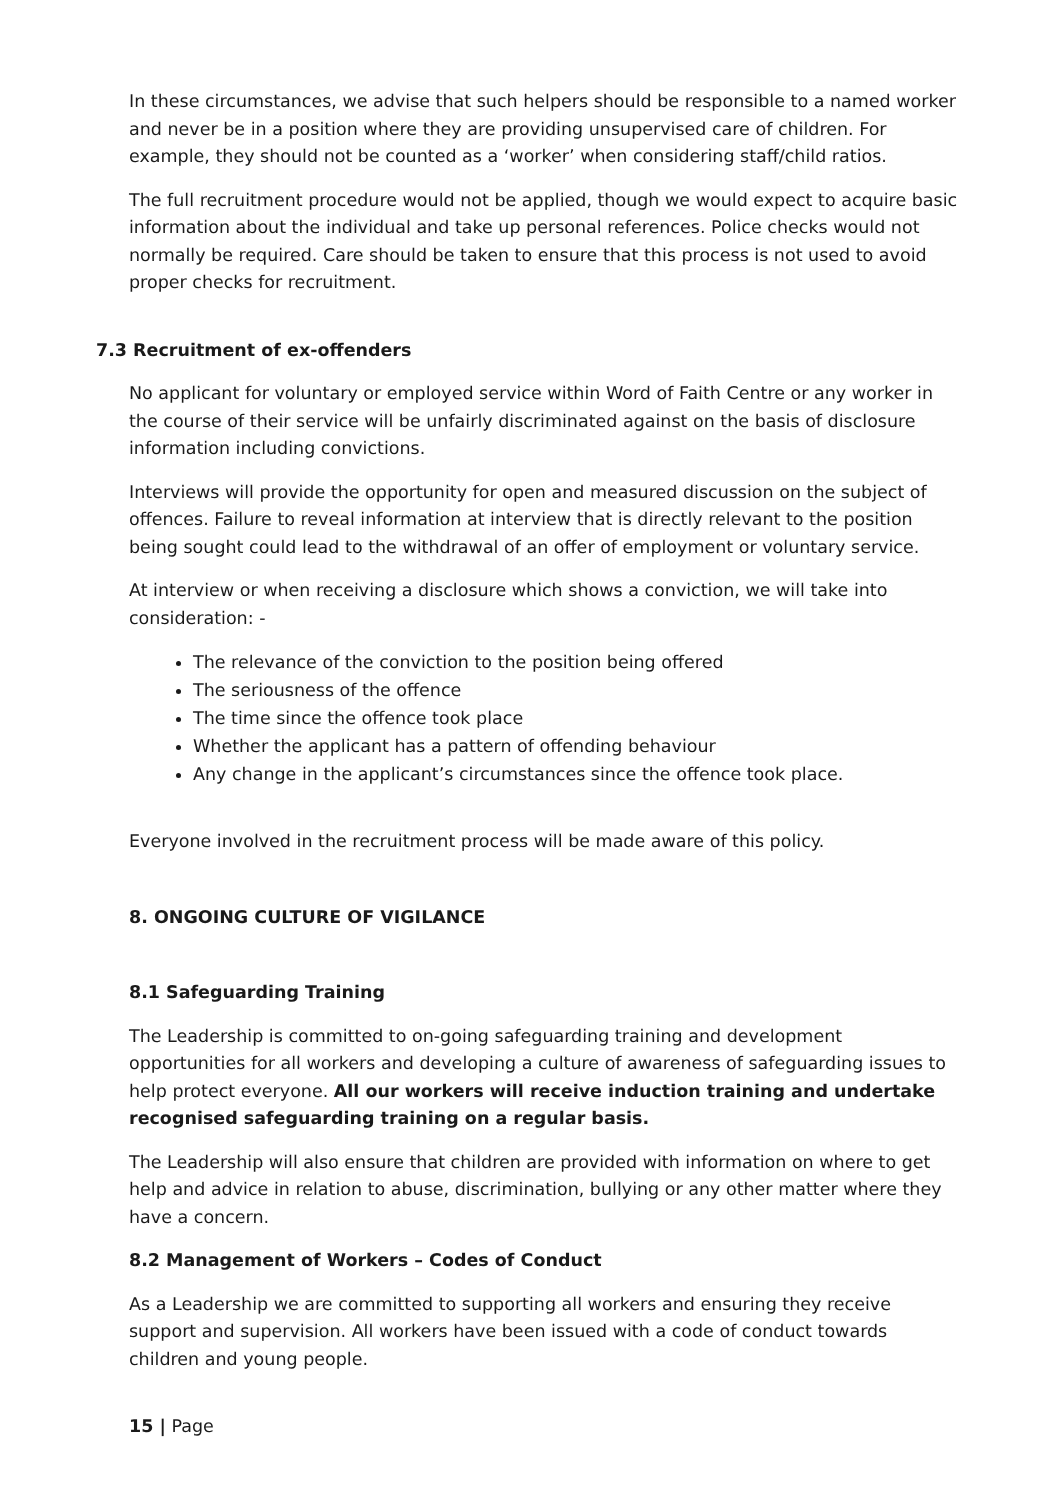In these circumstances, we advise that such helpers should be responsible to a named worker and never be in a position where they are providing unsupervised care of children. For example, they should not be counted as a ‘worker’ when considering staff/child ratios.
The full recruitment procedure would not be applied, though we would expect to acquire basic information about the individual and take up personal references. Police checks would not normally be required. Care should be taken to ensure that this process is not used to avoid proper checks for recruitment.
7.3 Recruitment of ex-offenders
No applicant for voluntary or employed service within Word of Faith Centre or any worker in the course of their service will be unfairly discriminated against on the basis of disclosure information including convictions.
Interviews will provide the opportunity for open and measured discussion on the subject of offences. Failure to reveal information at interview that is directly relevant to the position being sought could lead to the withdrawal of an offer of employment or voluntary service.
At interview or when receiving a disclosure which shows a conviction, we will take into consideration: -
The relevance of the conviction to the position being offered
The seriousness of the offence
The time since the offence took place
Whether the applicant has a pattern of offending behaviour
Any change in the applicant’s circumstances since the offence took place.
Everyone involved in the recruitment process will be made aware of this policy.
8. ONGOING CULTURE OF VIGILANCE
8.1 Safeguarding Training
The Leadership is committed to on-going safeguarding training and development opportunities for all workers and developing a culture of awareness of safeguarding issues to help protect everyone. All our workers will receive induction training and undertake recognised safeguarding training on a regular basis.
The Leadership will also ensure that children are provided with information on where to get help and advice in relation to abuse, discrimination, bullying or any other matter where they have a concern.
8.2 Management of Workers – Codes of Conduct
As a Leadership we are committed to supporting all workers and ensuring they receive support and supervision. All workers have been issued with a code of conduct towards children and young people.
15 | Page